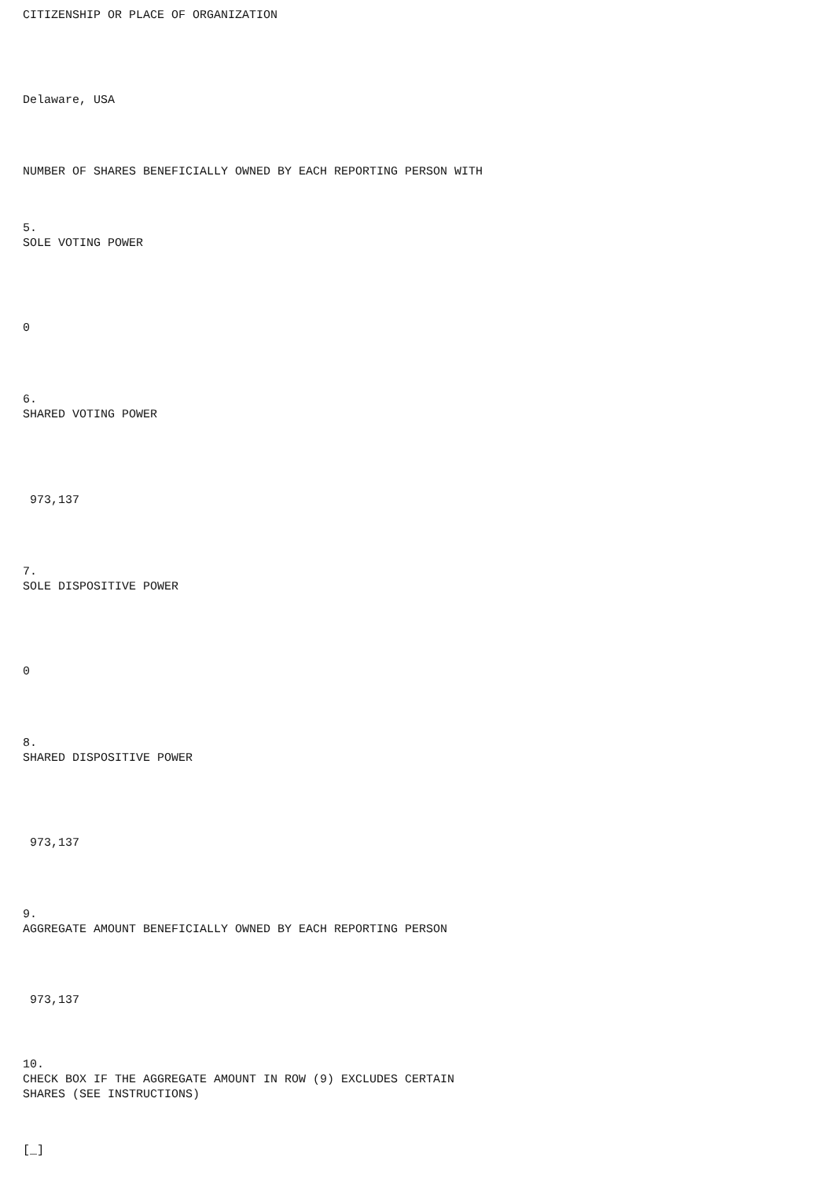CITIZENSHIP OR PLACE OF ORGANIZATION
Delaware, USA
NUMBER OF SHARES BENEFICIALLY OWNED BY EACH REPORTING PERSON WITH
5.
SOLE VOTING POWER
0
6.
SHARED VOTING POWER
973,137
7.
SOLE DISPOSITIVE POWER
0
8.
SHARED DISPOSITIVE POWER
973,137
9.
AGGREGATE AMOUNT BENEFICIALLY OWNED BY EACH REPORTING PERSON
973,137
10.
CHECK BOX IF THE AGGREGATE AMOUNT IN ROW (9) EXCLUDES CERTAIN
SHARES (SEE INSTRUCTIONS)
[_]